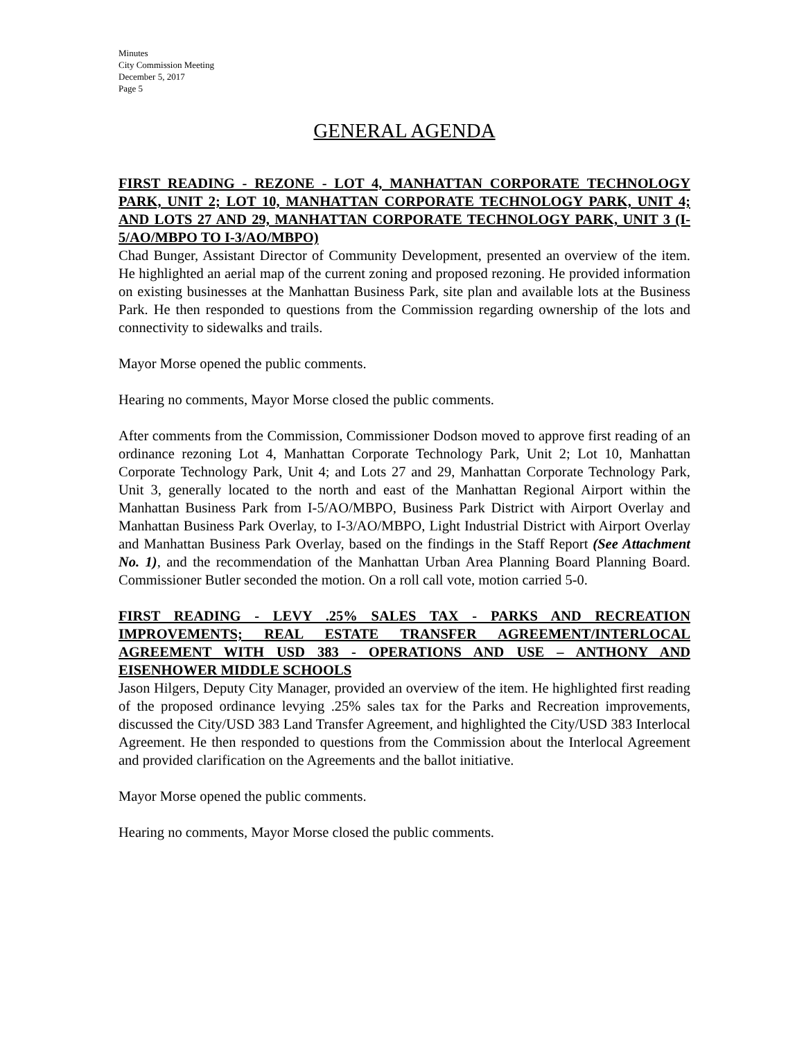Minutes
City Commission Meeting
December 5, 2017
Page 5
GENERAL AGENDA
FIRST READING - REZONE - LOT 4, MANHATTAN CORPORATE TECHNOLOGY PARK, UNIT 2; LOT 10, MANHATTAN CORPORATE TECHNOLOGY PARK, UNIT 4; AND LOTS 27 AND 29, MANHATTAN CORPORATE TECHNOLOGY PARK, UNIT 3 (I-5/AO/MBPO TO I-3/AO/MBPO)
Chad Bunger, Assistant Director of Community Development, presented an overview of the item. He highlighted an aerial map of the current zoning and proposed rezoning. He provided information on existing businesses at the Manhattan Business Park, site plan and available lots at the Business Park. He then responded to questions from the Commission regarding ownership of the lots and connectivity to sidewalks and trails.
Mayor Morse opened the public comments.
Hearing no comments, Mayor Morse closed the public comments.
After comments from the Commission, Commissioner Dodson moved to approve first reading of an ordinance rezoning Lot 4, Manhattan Corporate Technology Park, Unit 2; Lot 10, Manhattan Corporate Technology Park, Unit 4; and Lots 27 and 29, Manhattan Corporate Technology Park, Unit 3, generally located to the north and east of the Manhattan Regional Airport within the Manhattan Business Park from I-5/AO/MBPO, Business Park District with Airport Overlay and Manhattan Business Park Overlay, to I-3/AO/MBPO, Light Industrial District with Airport Overlay and Manhattan Business Park Overlay, based on the findings in the Staff Report (See Attachment No. 1), and the recommendation of the Manhattan Urban Area Planning Board Planning Board. Commissioner Butler seconded the motion. On a roll call vote, motion carried 5-0.
FIRST READING - LEVY .25% SALES TAX - PARKS AND RECREATION IMPROVEMENTS; REAL ESTATE TRANSFER AGREEMENT/INTERLOCAL AGREEMENT WITH USD 383 - OPERATIONS AND USE – ANTHONY AND EISENHOWER MIDDLE SCHOOLS
Jason Hilgers, Deputy City Manager, provided an overview of the item. He highlighted first reading of the proposed ordinance levying .25% sales tax for the Parks and Recreation improvements, discussed the City/USD 383 Land Transfer Agreement, and highlighted the City/USD 383 Interlocal Agreement. He then responded to questions from the Commission about the Interlocal Agreement and provided clarification on the Agreements and the ballot initiative.
Mayor Morse opened the public comments.
Hearing no comments, Mayor Morse closed the public comments.